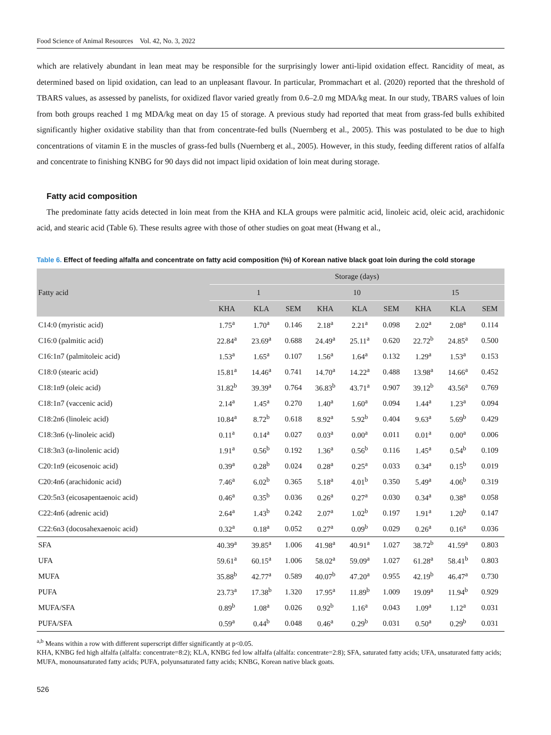Food Science of Animal Resources Vol. 42, No. 3, 2022
which are relatively abundant in lean meat may be responsible for the surprisingly lower anti-lipid oxidation effect. Rancidity of meat, as determined based on lipid oxidation, can lead to an unpleasant flavour. In particular, Prommachart et al. (2020) reported that the threshold of TBARS values, as assessed by panelists, for oxidized flavor varied greatly from 0.6–2.0 mg MDA/kg meat. In our study, TBARS values of loin from both groups reached 1 mg MDA/kg meat on day 15 of storage. A previous study had reported that meat from grass-fed bulls exhibited significantly higher oxidative stability than that from concentrate-fed bulls (Nuernberg et al., 2005). This was postulated to be due to high concentrations of vitamin E in the muscles of grass-fed bulls (Nuernberg et al., 2005). However, in this study, feeding different ratios of alfalfa and concentrate to finishing KNBG for 90 days did not impact lipid oxidation of loin meat during storage.
Fatty acid composition
The predominate fatty acids detected in loin meat from the KHA and KLA groups were palmitic acid, linoleic acid, oleic acid, arachidonic acid, and stearic acid (Table 6). These results agree with those of other studies on goat meat (Hwang et al.,
Table 6. Effect of feeding alfalfa and concentrate on fatty acid composition (%) of Korean native black goat loin during the cold storage
| Fatty acid | Storage (days) | | | | | | | | |
| --- | --- | --- | --- | --- | --- | --- | --- | --- | --- |
| | 1 | | | 10 | | | 15 | | |
| | KHA | KLA | SEM | KHA | KLA | SEM | KHA | KLA | SEM |
| C14:0 (myristic acid) | 1.75<sup>a</sup> | 1.70<sup>a</sup> | 0.146 | 2.18<sup>a</sup> | 2.21<sup>a</sup> | 0.098 | 2.02<sup>a</sup> | 2.08<sup>a</sup> | 0.114 |
| C16:0 (palmitic acid) | 22.84<sup>a</sup> | 23.69<sup>a</sup> | 0.688 | 24.49<sup>a</sup> | 25.11<sup>a</sup> | 0.620 | 22.72<sup>b</sup> | 24.85<sup>a</sup> | 0.500 |
| C16:1n7 (palmitoleic acid) | 1.53<sup>a</sup> | 1.65<sup>a</sup> | 0.107 | 1.56<sup>a</sup> | 1.64<sup>a</sup> | 0.132 | 1.29<sup>a</sup> | 1.53<sup>a</sup> | 0.153 |
| C18:0 (stearic acid) | 15.81<sup>a</sup> | 14.46<sup>a</sup> | 0.741 | 14.70<sup>a</sup> | 14.22<sup>a</sup> | 0.488 | 13.98<sup>a</sup> | 14.66<sup>a</sup> | 0.452 |
| C18:1n9 (oleic acid) | 31.82<sup>b</sup> | 39.39<sup>a</sup> | 0.764 | 36.83<sup>b</sup> | 43.71<sup>a</sup> | 0.907 | 39.12<sup>b</sup> | 43.56<sup>a</sup> | 0.769 |
| C18:1n7 (vaccenic acid) | 2.14<sup>a</sup> | 1.45<sup>a</sup> | 0.270 | 1.40<sup>a</sup> | 1.60<sup>a</sup> | 0.094 | 1.44<sup>a</sup> | 1.23<sup>a</sup> | 0.094 |
| C18:2n6 (linoleic acid) | 10.84<sup>a</sup> | 8.72<sup>b</sup> | 0.618 | 8.92<sup>a</sup> | 5.92<sup>b</sup> | 0.404 | 9.63<sup>a</sup> | 5.69<sup>b</sup> | 0.429 |
| C18:3n6 (γ-linoleic acid) | 0.11<sup>a</sup> | 0.14<sup>a</sup> | 0.027 | 0.03<sup>a</sup> | 0.00<sup>a</sup> | 0.011 | 0.01<sup>a</sup> | 0.00<sup>a</sup> | 0.006 |
| C18:3n3 (α-linolenic acid) | 1.91<sup>a</sup> | 0.56<sup>b</sup> | 0.192 | 1.36<sup>a</sup> | 0.56<sup>b</sup> | 0.116 | 1.45<sup>a</sup> | 0.54<sup>b</sup> | 0.109 |
| C20:1n9 (eicosenoic acid) | 0.39<sup>a</sup> | 0.28<sup>b</sup> | 0.024 | 0.28<sup>a</sup> | 0.25<sup>a</sup> | 0.033 | 0.34<sup>a</sup> | 0.15<sup>b</sup> | 0.019 |
| C20:4n6 (arachidonic acid) | 7.46<sup>a</sup> | 6.02<sup>b</sup> | 0.365 | 5.18<sup>a</sup> | 4.01<sup>b</sup> | 0.350 | 5.49<sup>a</sup> | 4.06<sup>b</sup> | 0.319 |
| C20:5n3 (eicosapentaenoic acid) | 0.46<sup>a</sup> | 0.35<sup>b</sup> | 0.036 | 0.26<sup>a</sup> | 0.27<sup>a</sup> | 0.030 | 0.34<sup>a</sup> | 0.38<sup>a</sup> | 0.058 |
| C22:4n6 (adrenic acid) | 2.64<sup>a</sup> | 1.43<sup>b</sup> | 0.242 | 2.07<sup>a</sup> | 1.02<sup>b</sup> | 0.197 | 1.91<sup>a</sup> | 1.20<sup>b</sup> | 0.147 |
| C22:6n3 (docosahexaenoic acid) | 0.32<sup>a</sup> | 0.18<sup>a</sup> | 0.052 | 0.27<sup>a</sup> | 0.09<sup>b</sup> | 0.029 | 0.26<sup>a</sup> | 0.16<sup>a</sup> | 0.036 |
| SFA | 40.39<sup>a</sup> | 39.85<sup>a</sup> | 1.006 | 41.98<sup>a</sup> | 40.91<sup>a</sup> | 1.027 | 38.72<sup>b</sup> | 41.59<sup>a</sup> | 0.803 |
| UFA | 59.61<sup>a</sup> | 60.15<sup>a</sup> | 1.006 | 58.02<sup>a</sup> | 59.09<sup>a</sup> | 1.027 | 61.28<sup>a</sup> | 58.41<sup>b</sup> | 0.803 |
| MUFA | 35.88<sup>b</sup> | 42.77<sup>a</sup> | 0.589 | 40.07<sup>b</sup> | 47.20<sup>a</sup> | 0.955 | 42.19<sup>b</sup> | 46.47<sup>a</sup> | 0.730 |
| PUFA | 23.73<sup>a</sup> | 17.38<sup>b</sup> | 1.320 | 17.95<sup>a</sup> | 11.89<sup>b</sup> | 1.009 | 19.09<sup>a</sup> | 11.94<sup>b</sup> | 0.929 |
| MUFA/SFA | 0.89<sup>b</sup> | 1.08<sup>a</sup> | 0.026 | 0.92<sup>b</sup> | 1.16<sup>a</sup> | 0.043 | 1.09<sup>a</sup> | 1.12<sup>a</sup> | 0.031 |
| PUFA/SFA | 0.59<sup>a</sup> | 0.44<sup>b</sup> | 0.048 | 0.46<sup>a</sup> | 0.29<sup>b</sup> | 0.031 | 0.50<sup>a</sup> | 0.29<sup>b</sup> | 0.031 |
<sup>a,b</sup> Means within a row with different superscript differ significantly at p<0.05.
KHA, KNBG fed high alfalfa (alfalfa: concentrate=8:2); KLA, KNBG fed low alfalfa (alfalfa: concentrate=2:8); SFA, saturated fatty acids; UFA, unsaturated fatty acids; MUFA, monounsaturated fatty acids; PUFA, polyunsaturated fatty acids; KNBG, Korean native black goats.
526